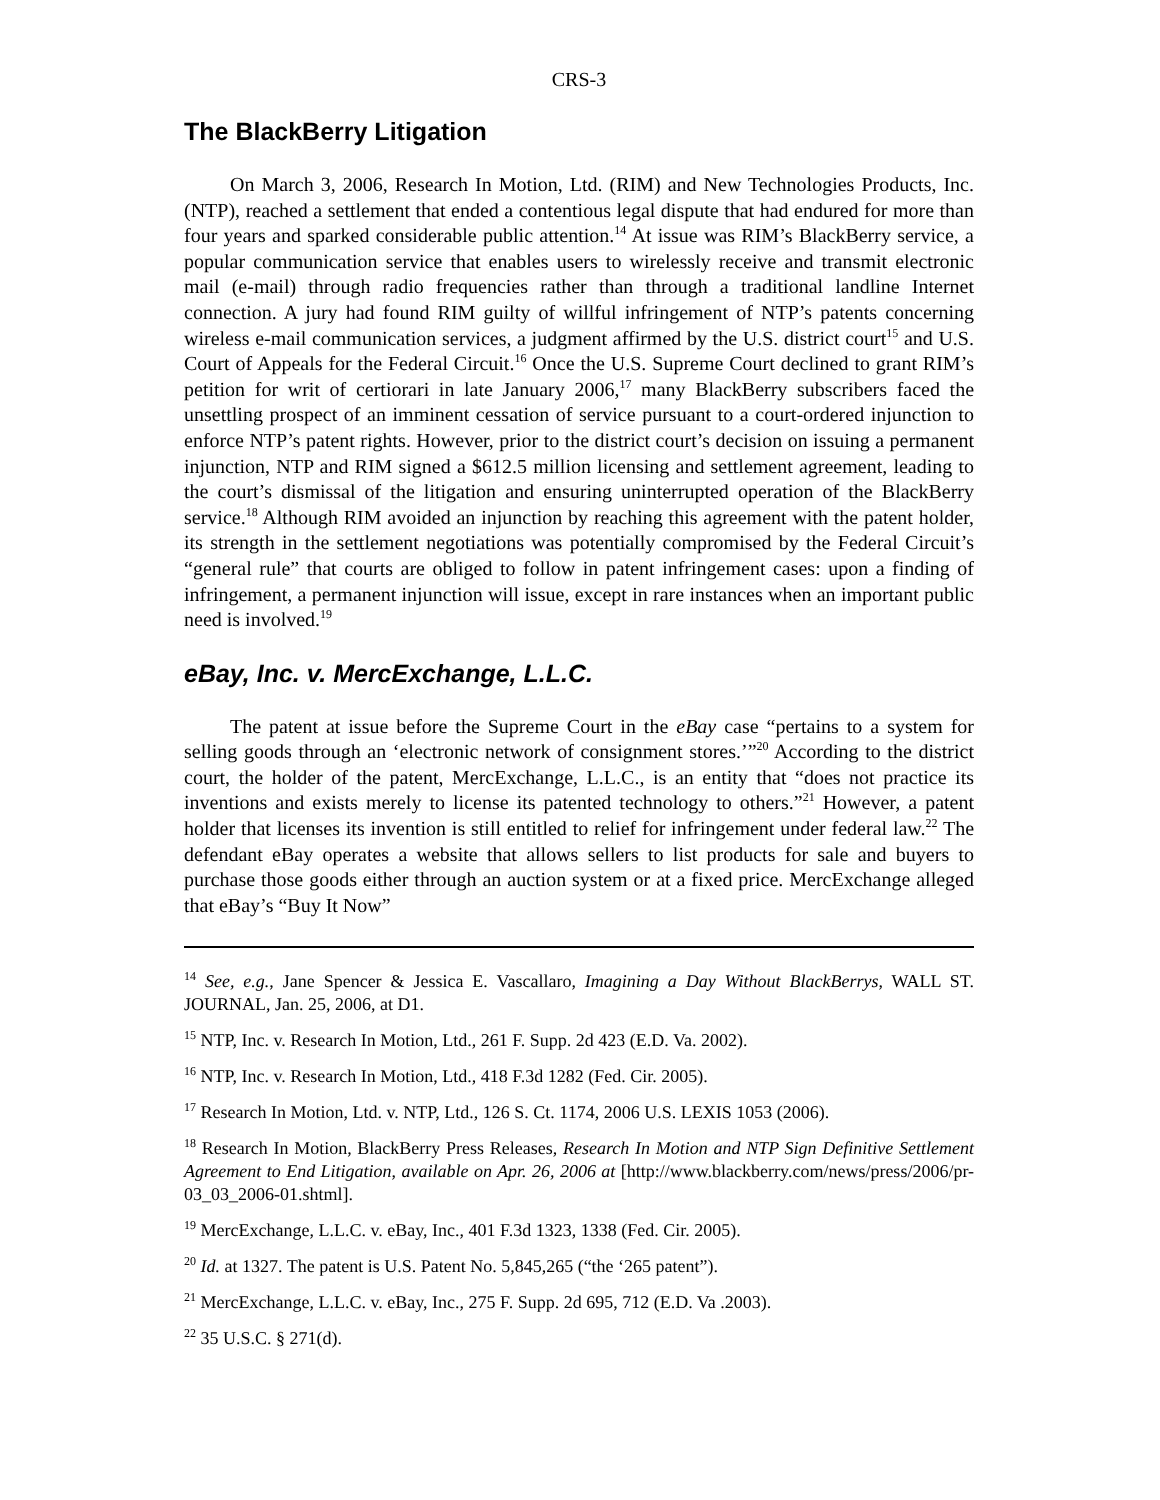CRS-3
The BlackBerry Litigation
On March 3, 2006, Research In Motion, Ltd. (RIM) and New Technologies Products, Inc. (NTP), reached a settlement that ended a contentious legal dispute that had endured for more than four years and sparked considerable public attention.<sup>14</sup> At issue was RIM’s BlackBerry service, a popular communication service that enables users to wirelessly receive and transmit electronic mail (e-mail) through radio frequencies rather than through a traditional landline Internet connection. A jury had found RIM guilty of willful infringement of NTP’s patents concerning wireless e-mail communication services, a judgment affirmed by the U.S. district court<sup>15</sup> and U.S. Court of Appeals for the Federal Circuit.<sup>16</sup> Once the U.S. Supreme Court declined to grant RIM’s petition for writ of certiorari in late January 2006,<sup>17</sup> many BlackBerry subscribers faced the unsettling prospect of an imminent cessation of service pursuant to a court-ordered injunction to enforce NTP’s patent rights. However, prior to the district court’s decision on issuing a permanent injunction, NTP and RIM signed a $612.5 million licensing and settlement agreement, leading to the court’s dismissal of the litigation and ensuring uninterrupted operation of the BlackBerry service.<sup>18</sup> Although RIM avoided an injunction by reaching this agreement with the patent holder, its strength in the settlement negotiations was potentially compromised by the Federal Circuit’s “general rule” that courts are obliged to follow in patent infringement cases: upon a finding of infringement, a permanent injunction will issue, except in rare instances when an important public need is involved.<sup>19</sup>
eBay, Inc. v. MercExchange, L.L.C.
The patent at issue before the Supreme Court in the eBay case “pertains to a system for selling goods through an ‘electronic network of consignment stores.’”<sup>20</sup> According to the district court, the holder of the patent, MercExchange, L.L.C., is an entity that “does not practice its inventions and exists merely to license its patented technology to others.”<sup>21</sup> However, a patent holder that licenses its invention is still entitled to relief for infringement under federal law.<sup>22</sup> The defendant eBay operates a website that allows sellers to list products for sale and buyers to purchase those goods either through an auction system or at a fixed price. MercExchange alleged that eBay’s “Buy It Now”
<sup>14</sup> See, e.g., Jane Spencer & Jessica E. Vascallaro, Imagining a Day Without BlackBerrys, WALL ST. JOURNAL, Jan. 25, 2006, at D1.
<sup>15</sup> NTP, Inc. v. Research In Motion, Ltd., 261 F. Supp. 2d 423 (E.D. Va. 2002).
<sup>16</sup> NTP, Inc. v. Research In Motion, Ltd., 418 F.3d 1282 (Fed. Cir. 2005).
<sup>17</sup> Research In Motion, Ltd. v. NTP, Ltd., 126 S. Ct. 1174, 2006 U.S. LEXIS 1053 (2006).
<sup>18</sup> Research In Motion, BlackBerry Press Releases, Research In Motion and NTP Sign Definitive Settlement Agreement to End Litigation, available on Apr. 26, 2006 at [http://www.blackberry.com/news/press/2006/pr-03_03_2006-01.shtml].
<sup>19</sup> MercExchange, L.L.C. v. eBay, Inc., 401 F.3d 1323, 1338 (Fed. Cir. 2005).
<sup>20</sup> Id. at 1327. The patent is U.S. Patent No. 5,845,265 (“the ‘265 patent”).
<sup>21</sup> MercExchange, L.L.C. v. eBay, Inc., 275 F. Supp. 2d 695, 712 (E.D. Va .2003).
<sup>22</sup> 35 U.S.C. § 271(d).